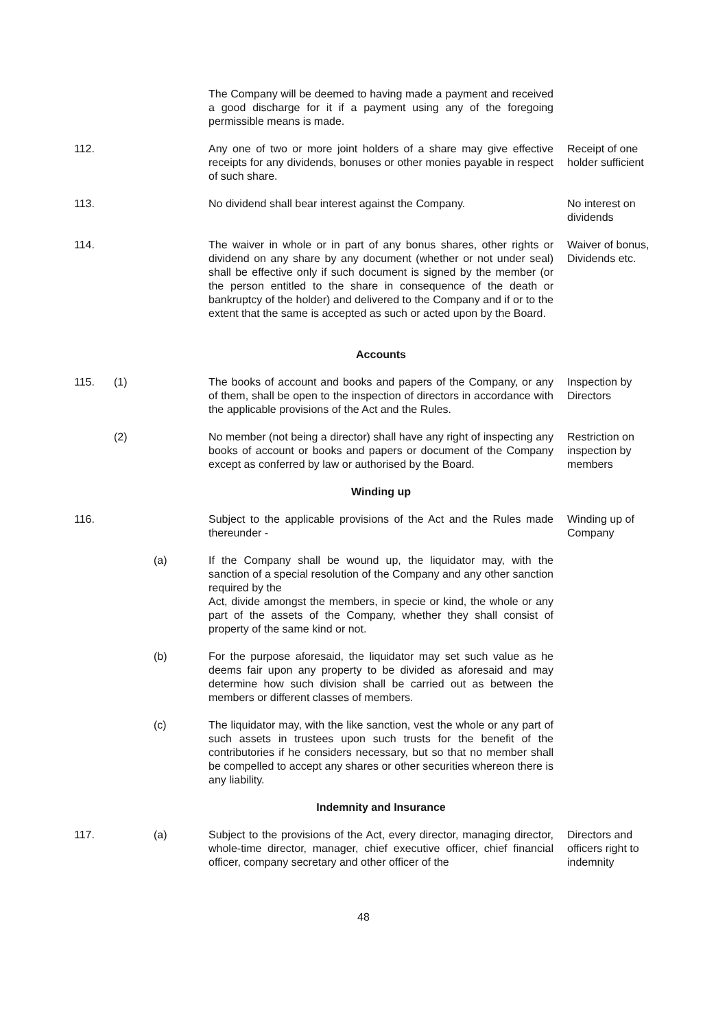The Company will be deemed to having made a payment and received a good discharge for it if a payment using any of the foregoing permissible means is made.
112. Any one of two or more joint holders of a share may give effective receipts for any dividends, bonuses or other monies payable in respect of such share.
Receipt of one holder sufficient
113. No dividend shall bear interest against the Company. No interest on dividends
114. The waiver in whole or in part of any bonus shares, other rights or dividend on any share by any document (whether or not under seal) shall be effective only if such document is signed by the member (or the person entitled to the share in consequence of the death or bankruptcy of the holder) and delivered to the Company and if or to the extent that the same is accepted as such or acted upon by the Board.
Waiver of bonus, Dividends etc.
Accounts
115. (1) The books of account and books and papers of the Company, or any of them, shall be open to the inspection of directors in accordance with the applicable provisions of the Act and the Rules.
Inspection by Directors
(2) No member (not being a director) shall have any right of inspecting any books of account or books and papers or document of the Company except as conferred by law or authorised by the Board.
Restriction on inspection by members
Winding up
116. Subject to the applicable provisions of the Act and the Rules made thereunder -
Winding up of Company
(a) If the Company shall be wound up, the liquidator may, with the sanction of a special resolution of the Company and any other sanction required by the
Act, divide amongst the members, in specie or kind, the whole or any part of the assets of the Company, whether they shall consist of property of the same kind or not.
(b) For the purpose aforesaid, the liquidator may set such value as he deems fair upon any property to be divided as aforesaid and may determine how such division shall be carried out as between the members or different classes of members.
(c) The liquidator may, with the like sanction, vest the whole or any part of such assets in trustees upon such trusts for the benefit of the contributories if he considers necessary, but so that no member shall be compelled to accept any shares or other securities whereon there is any liability.
Indemnity and Insurance
117. (a) Subject to the provisions of the Act, every director, managing director, whole-time director, manager, chief executive officer, chief financial officer, company secretary and other officer of the
Directors and officers right to indemnity
48